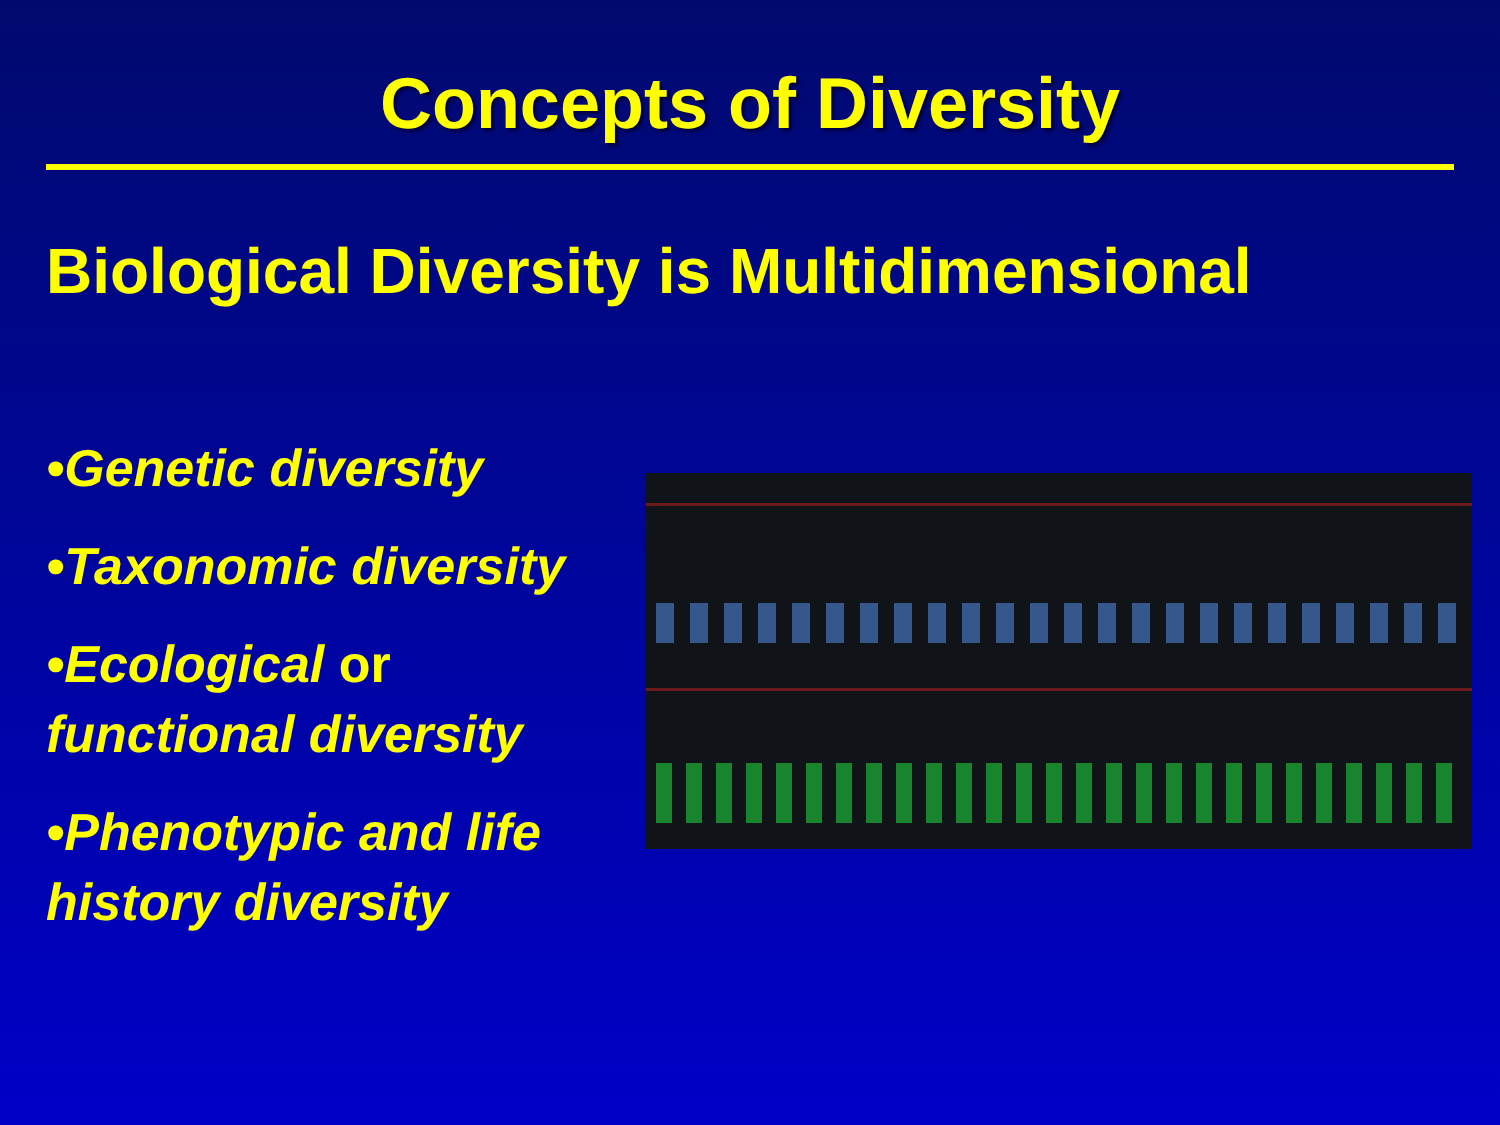Concepts of Diversity
Biological Diversity is Multidimensional
•Genetic diversity
•Taxonomic diversity
•Ecological or functional diversity
•Phenotypic and life history diversity